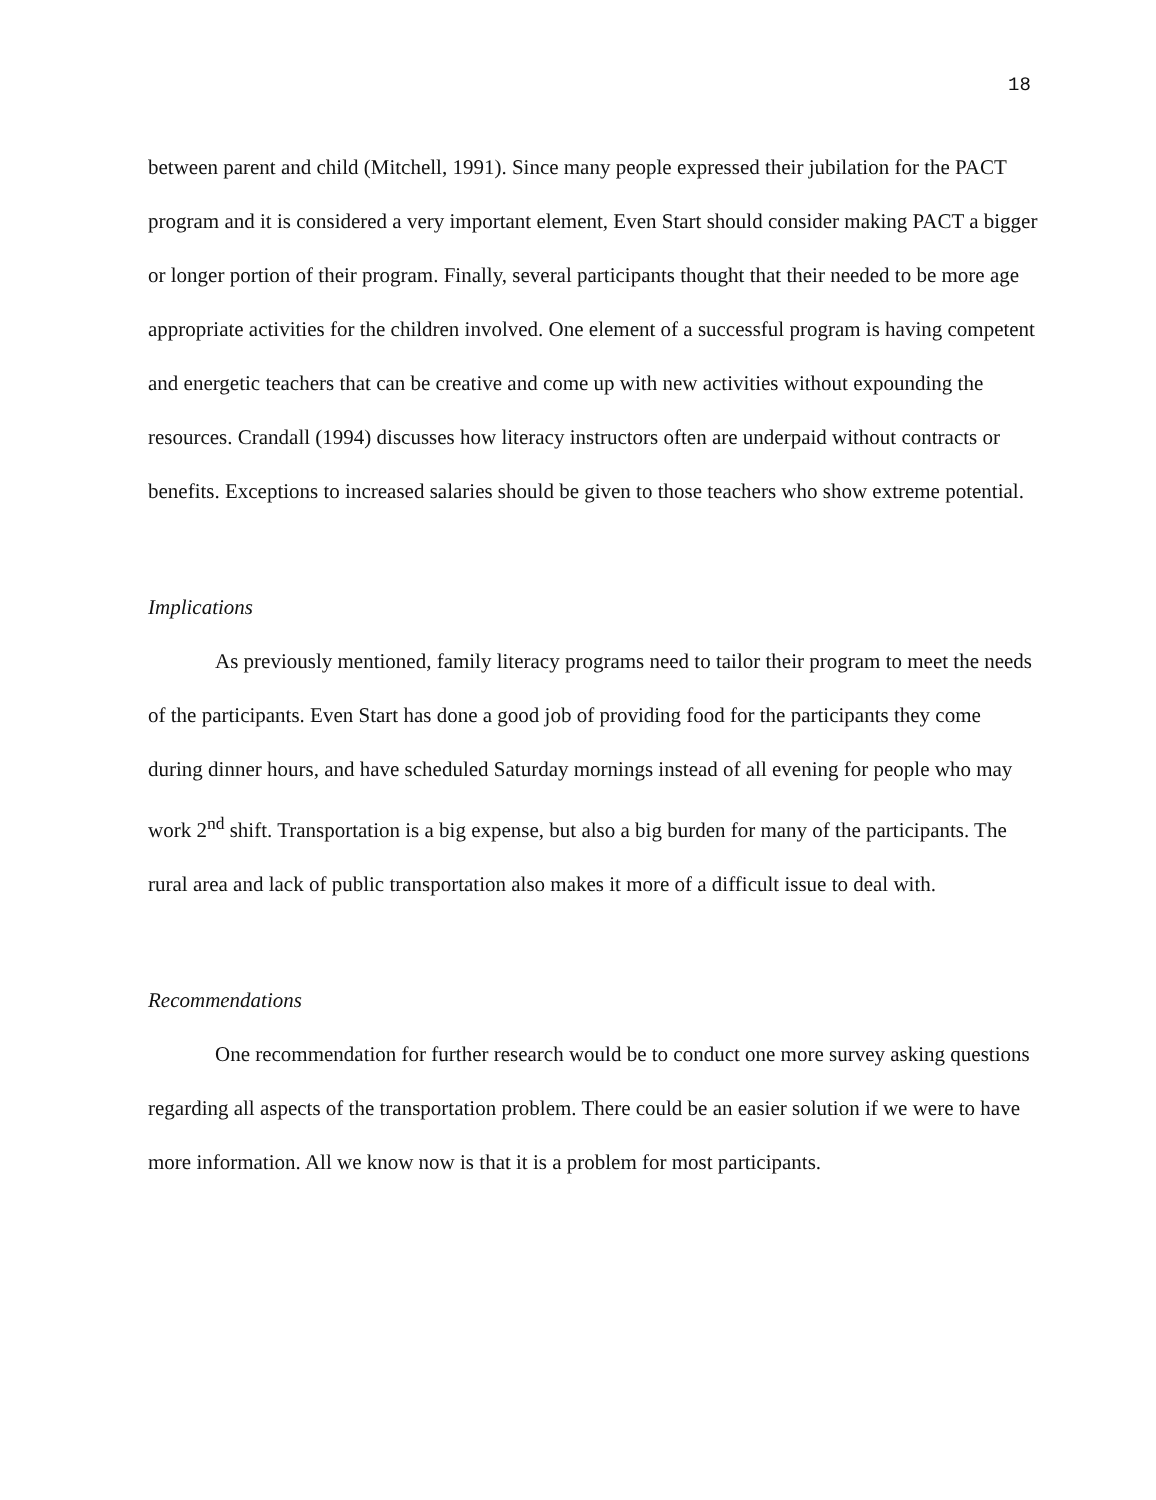18
between parent and child (Mitchell, 1991). Since many people expressed their jubilation for the PACT program and it is considered a very important element, Even Start should consider making PACT a bigger or longer portion of their program. Finally, several participants thought that their needed to be more age appropriate activities for the children involved. One element of a successful program is having competent and energetic teachers that can be creative and come up with new activities without expounding the resources. Crandall (1994) discusses how literacy instructors often are underpaid without contracts or benefits. Exceptions to increased salaries should be given to those teachers who show extreme potential.
Implications
As previously mentioned, family literacy programs need to tailor their program to meet the needs of the participants. Even Start has done a good job of providing food for the participants they come during dinner hours, and have scheduled Saturday mornings instead of all evening for people who may work 2<sup>nd</sup> shift. Transportation is a big expense, but also a big burden for many of the participants. The rural area and lack of public transportation also makes it more of a difficult issue to deal with.
Recommendations
One recommendation for further research would be to conduct one more survey asking questions regarding all aspects of the transportation problem. There could be an easier solution if we were to have more information. All we know now is that it is a problem for most participants.